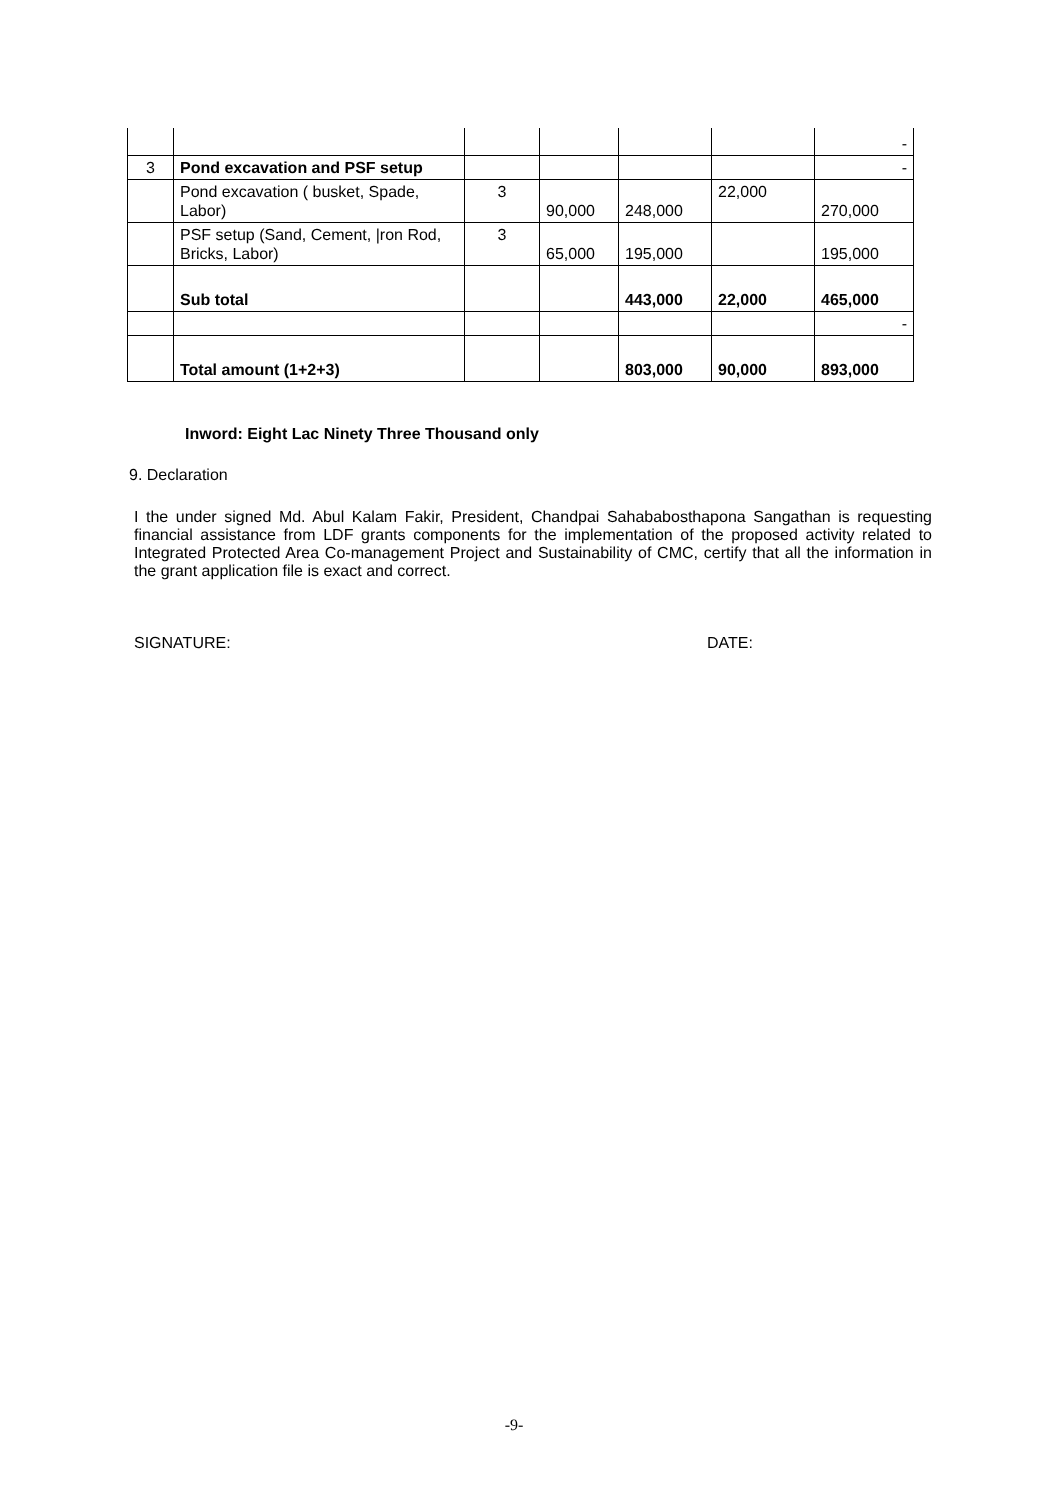| | | | | | | - |
| 3 | Pond excavation and PSF setup | | | | | - |
| | Pond excavation ( busket, Spade, Labor) | 3 | 90,000 | 248,000 | 22,000 | 270,000 |
| | PSF setup (Sand, Cement, /ron Rod, Bricks, Labor) | 3 | 65,000 | 195,000 | | 195,000 |
| | Sub total | | | 443,000 | 22,000 | 465,000 |
| | | | | | | - |
| | Total amount (1+2+3) | | | 803,000 | 90,000 | 893,000 |
Inword: Eight Lac Ninety Three Thousand only
9. Declaration
I the under signed Md. Abul Kalam Fakir, President, Chandpai Sahababosthapona Sangathan is requesting financial assistance from LDF grants components for the implementation of the proposed activity related to Integrated Protected Area Co-management Project and Sustainability of CMC, certify that all the information in the grant application file is exact and correct.
SIGNATURE: DATE:
-9-